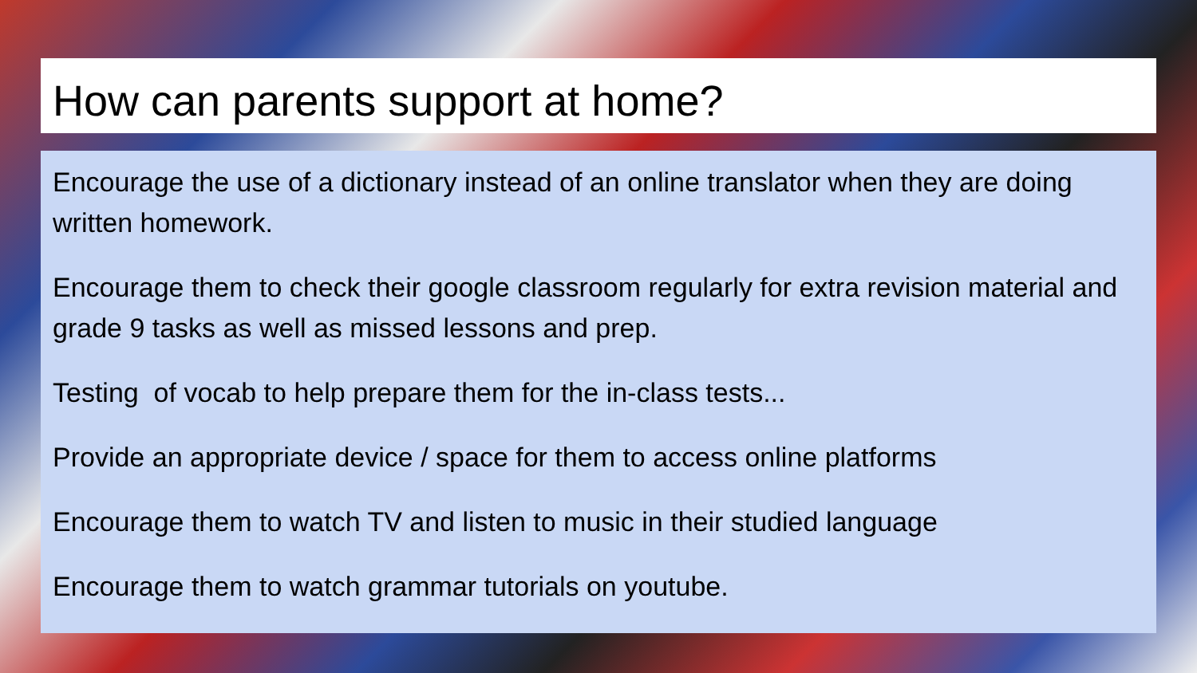How can parents support at home?
Encourage the use of a dictionary instead of an online translator when they are doing written homework.
Encourage them to check their google classroom regularly for extra revision material and grade 9 tasks as well as missed lessons and prep.
Testing of vocab to help prepare them for the in-class tests...
Provide an appropriate device / space for them to access online platforms
Encourage them to watch TV and listen to music in their studied language
Encourage them to watch grammar tutorials on youtube.